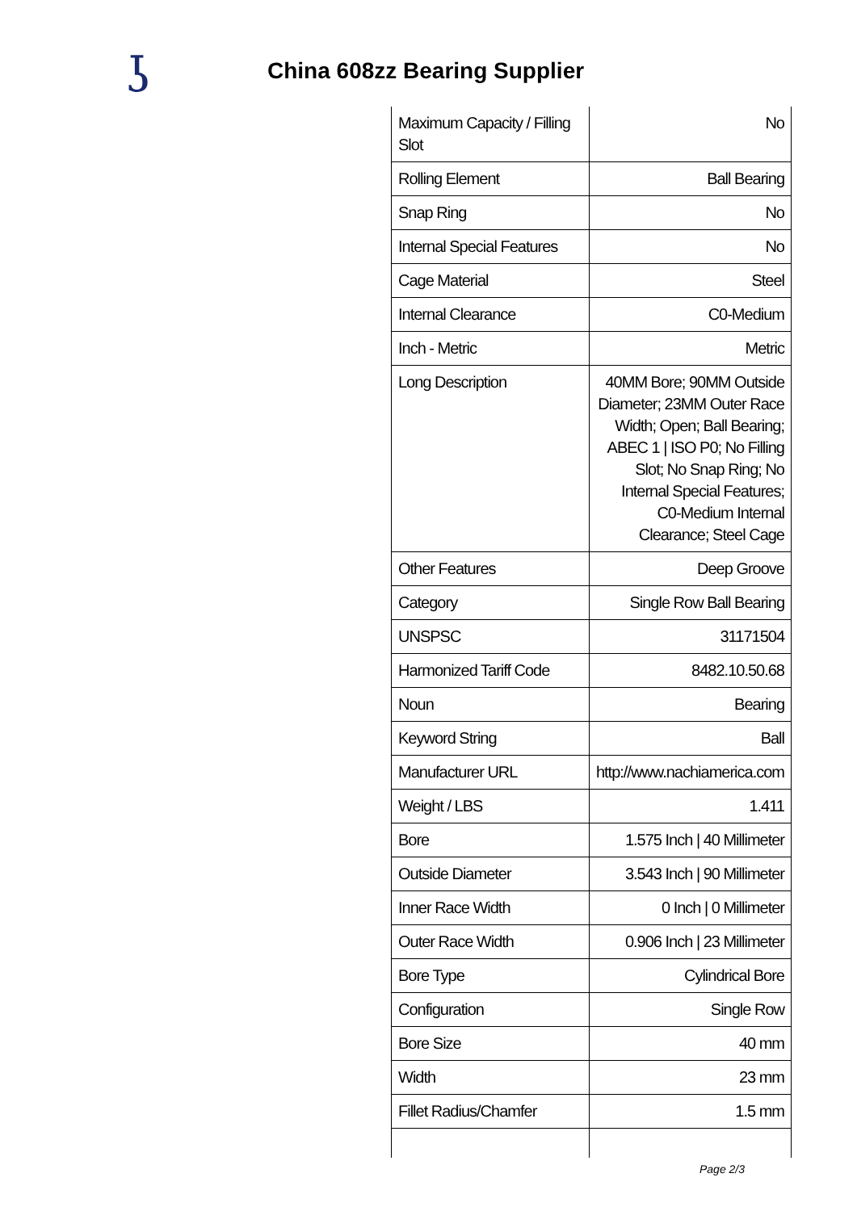ʖ
China 608zz Bearing Supplier
| Maximum Capacity / Filling Slot | No |
| Rolling Element | Ball Bearing |
| Snap Ring | No |
| Internal Special Features | No |
| Cage Material | Steel |
| Internal Clearance | C0-Medium |
| Inch - Metric | Metric |
| Long Description | 40MM Bore; 90MM Outside Diameter; 23MM Outer Race Width; Open; Ball Bearing; ABEC 1 / ISO P0; No Filling Slot; No Snap Ring; No Internal Special Features; C0-Medium Internal Clearance; Steel Cage |
| Other Features | Deep Groove |
| Category | Single Row Ball Bearing |
| UNSPSC | 31171504 |
| Harmonized Tariff Code | 8482.10.50.68 |
| Noun | Bearing |
| Keyword String | Ball |
| Manufacturer URL | http://www.nachiamerica.com |
| Weight / LBS | 1.411 |
| Bore | 1.575 Inch / 40 Millimeter |
| Outside Diameter | 3.543 Inch / 90 Millimeter |
| Inner Race Width | 0 Inch / 0 Millimeter |
| Outer Race Width | 0.906 Inch / 23 Millimeter |
| Bore Type | Cylindrical Bore |
| Configuration | Single Row |
| Bore Size | 40 mm |
| Width | 23 mm |
| Fillet Radius/Chamfer | 1.5 mm |
Page 2/3